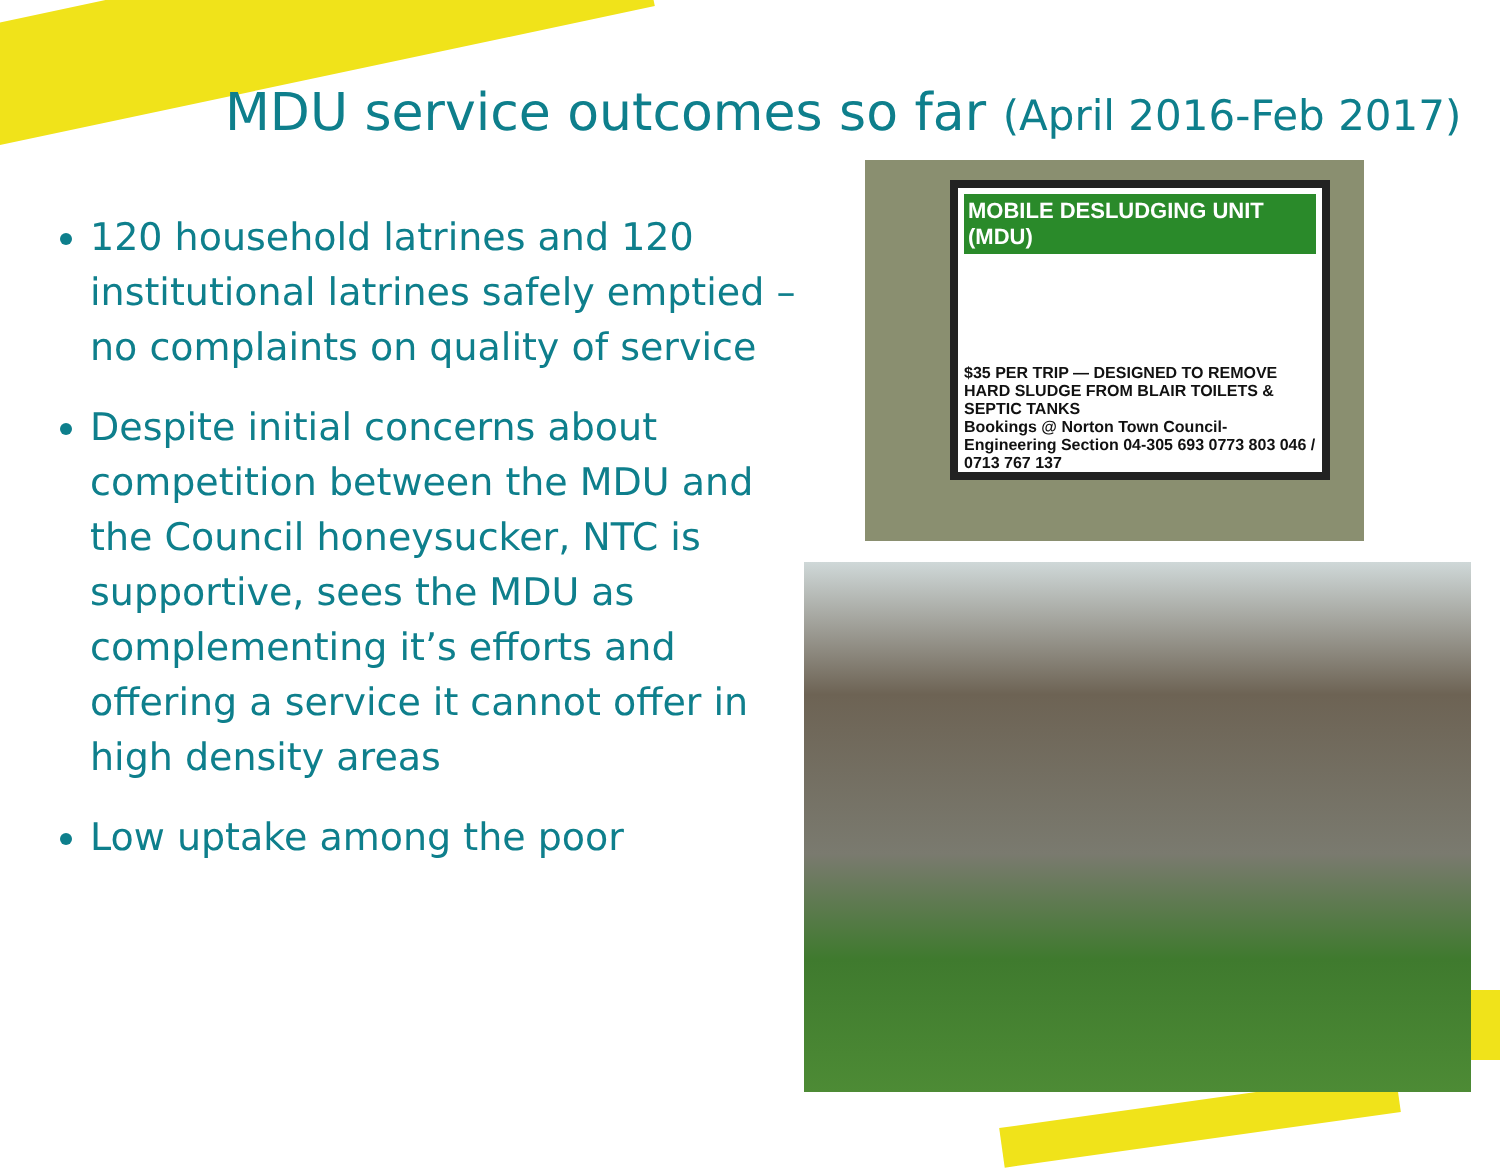MDU service outcomes so far (April 2016-Feb 2017)
120 household latrines and 120 institutional latrines safely emptied – no complaints on quality of service
Despite initial concerns about competition between the MDU and the Council honeysucker, NTC is supportive, sees the MDU as complementing it’s efforts and offering a service it cannot offer in high density areas
Low uptake among the poor
MOBILE DESLUDGING UNIT (MDU)
$35 PER TRIP — DESIGNED TO REMOVE HARD SLUDGE FROM BLAIR TOILETS & SEPTIC TANKS
Bookings @ Norton Town Council- Engineering Section 04-305 693 0773 803 046 / 0713 767 137